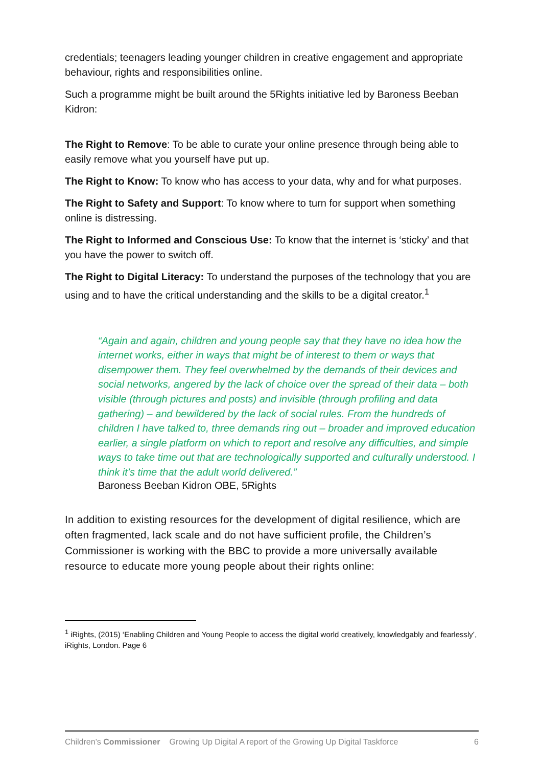credentials; teenagers leading younger children in creative engagement and appropriate behaviour, rights and responsibilities online.
Such a programme might be built around the 5Rights initiative led by Baroness Beeban Kidron:
The Right to Remove: To be able to curate your online presence through being able to easily remove what you yourself have put up.
The Right to Know: To know who has access to your data, why and for what purposes.
The Right to Safety and Support: To know where to turn for support when something online is distressing.
The Right to Informed and Conscious Use: To know that the internet is ‘sticky’ and that you have the power to switch off.
The Right to Digital Literacy: To understand the purposes of the technology that you are using and to have the critical understanding and the skills to be a digital creator.<sup>1</sup>
“Again and again, children and young people say that they have no idea how the internet works, either in ways that might be of interest to them or ways that disempower them. They feel overwhelmed by the demands of their devices and social networks, angered by the lack of choice over the spread of their data – both visible (through pictures and posts) and invisible (through profiling and data gathering) – and bewildered by the lack of social rules. From the hundreds of children I have talked to, three demands ring out – broader and improved education earlier, a single platform on which to report and resolve any difficulties, and simple ways to take time out that are technologically supported and culturally understood. I think it’s time that the adult world delivered.”
Baroness Beeban Kidron OBE, 5Rights
In addition to existing resources for the development of digital resilience, which are often fragmented, lack scale and do not have sufficient profile, the Children’s Commissioner is working with the BBC to provide a more universally available resource to educate more young people about their rights online:
<sup>1</sup> iRights, (2015) ‘Enabling Children and Young People to access the digital world creatively, knowledgably and fearlessly’, iRights, London. Page 6
Children’s Commissioner Growing Up Digital A report of the Growing Up Digital Taskforce 6